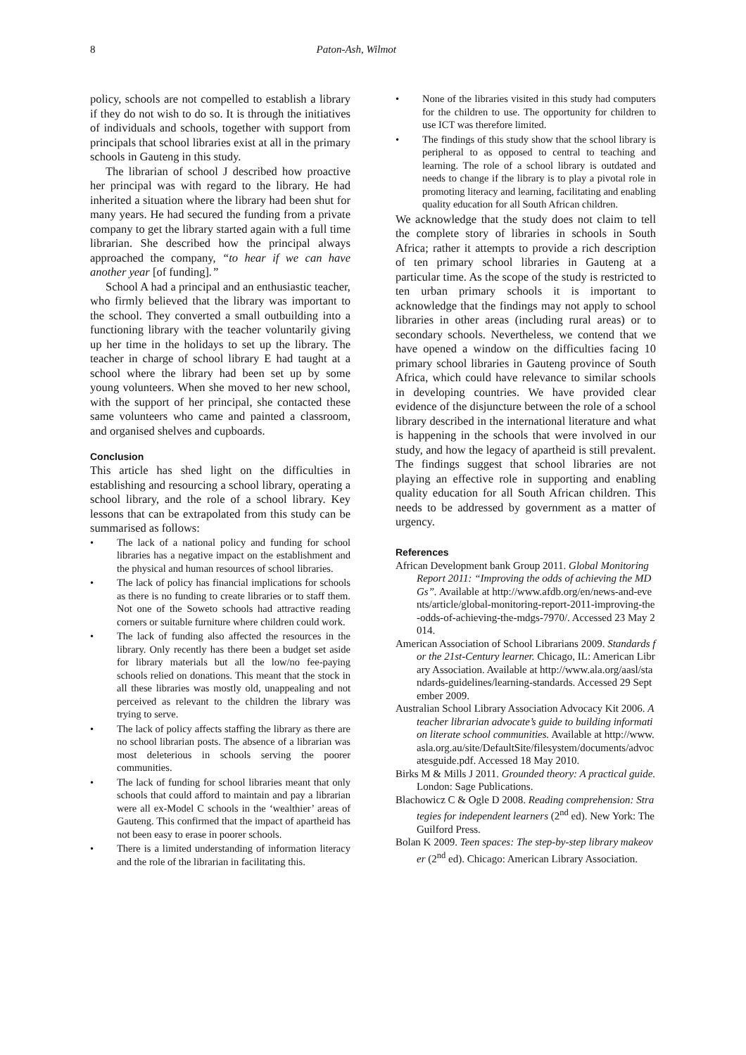8 Paton-Ash, Wilmot
policy, schools are not compelled to establish a library if they do not wish to do so. It is through the initiatives of individuals and schools, together with support from principals that school libraries exist at all in the primary schools in Gauteng in this study.
The librarian of school J described how proactive her principal was with regard to the library. He had inherited a situation where the library had been shut for many years. He had secured the funding from a private company to get the library started again with a full time librarian. She described how the principal always approached the company, “to hear if we can have another year [of funding].”
School A had a principal and an enthusiastic teacher, who firmly believed that the library was important to the school. They converted a small outbuilding into a functioning library with the teacher voluntarily giving up her time in the holidays to set up the library. The teacher in charge of school library E had taught at a school where the library had been set up by some young volunteers. When she moved to her new school, with the support of her principal, she contacted these same volunteers who came and painted a classroom, and organised shelves and cupboards.
Conclusion
This article has shed light on the difficulties in establishing and resourcing a school library, operating a school library, and the role of a school library. Key lessons that can be extrapolated from this study can be summarised as follows:
• The lack of a national policy and funding for school libraries has a negative impact on the establishment and the physical and human resources of school libraries.
• The lack of policy has financial implications for schools as there is no funding to create libraries or to staff them. Not one of the Soweto schools had attractive reading corners or suitable furniture where children could work.
• The lack of funding also affected the resources in the library. Only recently has there been a budget set aside for library materials but all the low/no fee-paying schools relied on donations. This meant that the stock in all these libraries was mostly old, unappealing and not perceived as relevant to the children the library was trying to serve.
• The lack of policy affects staffing the library as there are no school librarian posts. The absence of a librarian was most deleterious in schools serving the poorer communities.
• The lack of funding for school libraries meant that only schools that could afford to maintain and pay a librarian were all ex-Model C schools in the ‘wealthier’ areas of Gauteng. This confirmed that the impact of apartheid has not been easy to erase in poorer schools.
• There is a limited understanding of information literacy and the role of the librarian in facilitating this.
• None of the libraries visited in this study had computers for the children to use. The opportunity for children to use ICT was therefore limited.
• The findings of this study show that the school library is peripheral to as opposed to central to teaching and learning. The role of a school library is outdated and needs to change if the library is to play a pivotal role in promoting literacy and learning, facilitating and enabling quality education for all South African children.
We acknowledge that the study does not claim to tell the complete story of libraries in schools in South Africa; rather it attempts to provide a rich description of ten primary school libraries in Gauteng at a particular time. As the scope of the study is restricted to ten urban primary schools it is important to acknowledge that the findings may not apply to school libraries in other areas (including rural areas) or to secondary schools. Nevertheless, we contend that we have opened a window on the difficulties facing 10 primary school libraries in Gauteng province of South Africa, which could have relevance to similar schools in developing countries. We have provided clear evidence of the disjuncture between the role of a school library described in the international literature and what is happening in the schools that were involved in our study, and how the legacy of apartheid is still prevalent. The findings suggest that school libraries are not playing an effective role in supporting and enabling quality education for all South African children. This needs to be addressed by government as a matter of urgency.
References
African Development bank Group 2011. Global Monitoring Report 2011: “Improving the odds of achieving the MDGs”. Available at http://www.afdb.org/en/news-and-events/article/global-monitoring-report-2011-improving-the-odds-of-achieving-the-mdgs-7970/. Accessed 23 May 2014.
American Association of School Librarians 2009. Standards for the 21st-Century learner. Chicago, IL: American Library Association. Available at http://www.ala.org/aasl/standards-guidelines/learning-standards. Accessed 29 September 2009.
Australian School Library Association Advocacy Kit 2006. A teacher librarian advocate’s guide to building information literate school communities. Available at http://www.asla.org.au/site/DefaultSite/filesystem/documents/advocatesguide.pdf. Accessed 18 May 2010.
Birks M & Mills J 2011. Grounded theory: A practical guide. London: Sage Publications.
Blachowicz C & Ogle D 2008. Reading comprehension: Strategies for independent learners (2<sup>nd</sup> ed). New York: The Guilford Press.
Bolan K 2009. Teen spaces: The step-by-step library makeover (2<sup>nd</sup> ed). Chicago: American Library Association.